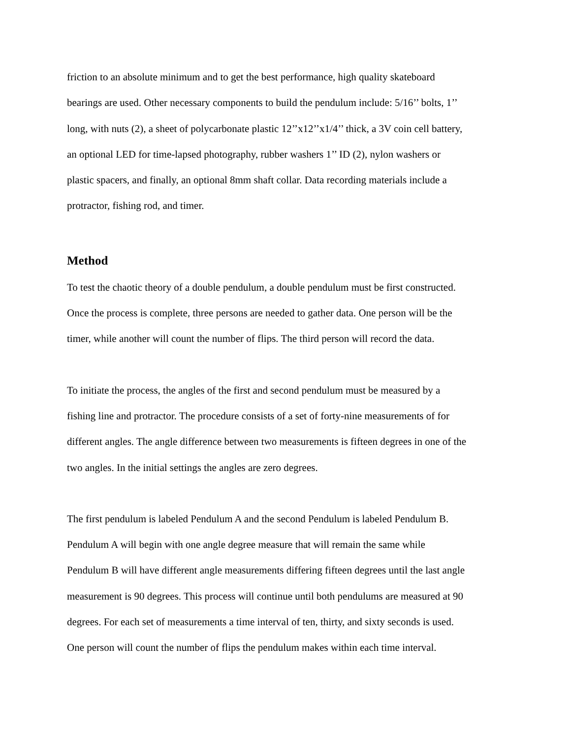friction to an absolute minimum and to get the best performance, high quality skateboard
bearings are used. Other necessary components to build the pendulum include: 5/16’’ bolts, 1’’
long, with nuts (2), a sheet of polycarbonate plastic 12’’x12’’x1/4’’ thick, a 3V coin cell battery,
an optional LED for time-lapsed photography, rubber washers 1’’ ID (2), nylon washers or
plastic spacers, and finally, an optional 8mm shaft collar. Data recording materials include a
protractor, fishing rod, and timer.
Method
To test the chaotic theory of a double pendulum, a double pendulum must be first constructed.
Once the process is complete, three persons are needed to gather data. One person will be the
timer, while another will count the number of flips. The third person will record the data.
To initiate the process, the angles of the first and second pendulum must be measured by a
fishing line and protractor. The procedure consists of a set of forty-nine measurements of for
different angles. The angle difference between two measurements is fifteen degrees in one of the
two angles. In the initial settings the angles are zero degrees.
The first pendulum is labeled Pendulum A and the second Pendulum is labeled Pendulum B.
Pendulum A will begin with one angle degree measure that will remain the same while
Pendulum B will have different angle measurements differing fifteen degrees until the last angle
measurement is 90 degrees. This process will continue until both pendulums are measured at 90
degrees. For each set of measurements a time interval of ten, thirty, and sixty seconds is used.
One person will count the number of flips the pendulum makes within each time interval.